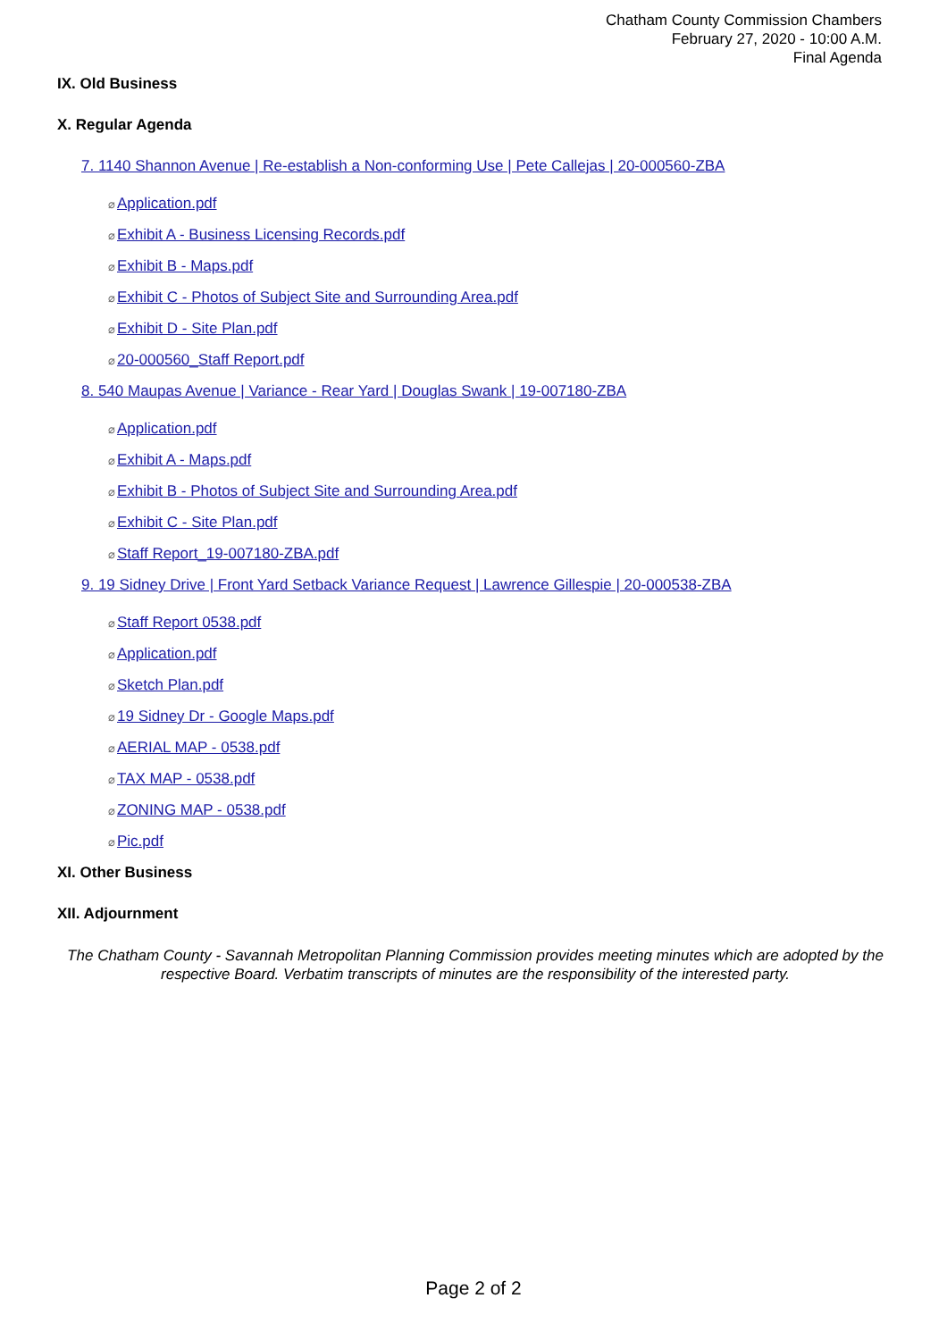Chatham County Commission Chambers
February 27, 2020 - 10:00 A.M.
Final Agenda
IX. Old Business
X. Regular Agenda
7. 1140 Shannon Avenue | Re-establish a Non-conforming Use | Pete Callejas | 20-000560-ZBA
⌀Application.pdf
⌀Exhibit A - Business Licensing Records.pdf
⌀Exhibit B - Maps.pdf
⌀Exhibit C - Photos of Subject Site and Surrounding Area.pdf
⌀Exhibit D - Site Plan.pdf
⌀20-000560_Staff Report.pdf
8. 540 Maupas Avenue | Variance - Rear Yard | Douglas Swank | 19-007180-ZBA
⌀Application.pdf
⌀Exhibit A - Maps.pdf
⌀Exhibit B - Photos of Subject Site and Surrounding Area.pdf
⌀Exhibit C - Site Plan.pdf
⌀Staff Report_19-007180-ZBA.pdf
9. 19 Sidney Drive | Front Yard Setback Variance Request | Lawrence Gillespie | 20-000538-ZBA
⌀Staff Report 0538.pdf
⌀Application.pdf
⌀Sketch Plan.pdf
⌀19 Sidney Dr - Google Maps.pdf
⌀AERIAL MAP - 0538.pdf
⌀TAX MAP - 0538.pdf
⌀ZONING MAP - 0538.pdf
⌀Pic.pdf
XI. Other Business
XII. Adjournment
The Chatham County - Savannah Metropolitan Planning Commission provides meeting minutes which are adopted by the respective Board. Verbatim transcripts of minutes are the responsibility of the interested party.
Page 2 of 2